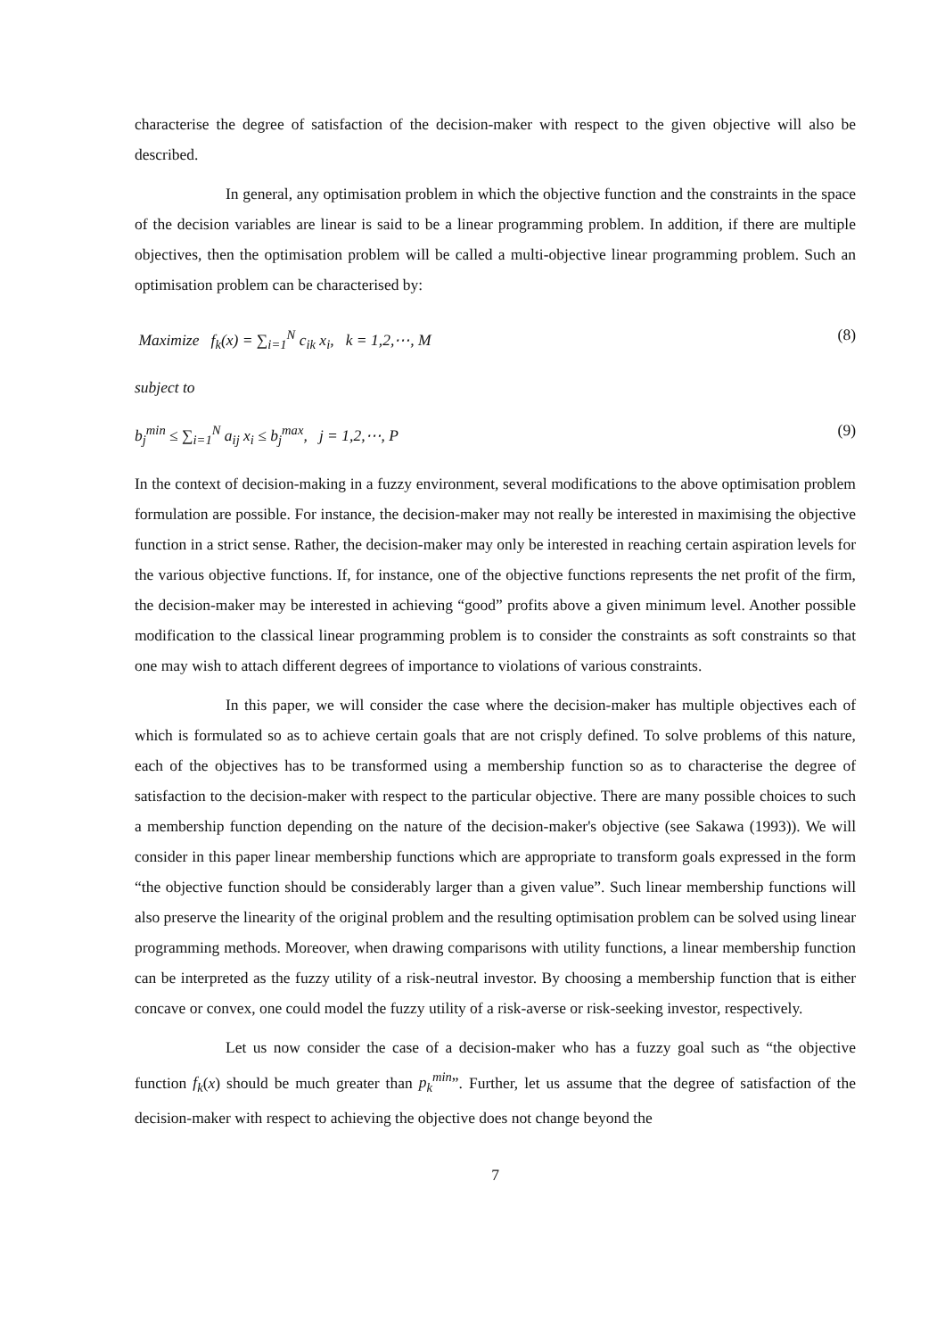characterise the degree of satisfaction of the decision-maker with respect to the given objective will also be described.
In general, any optimisation problem in which the objective function and the constraints in the space of the decision variables are linear is said to be a linear programming problem. In addition, if there are multiple objectives, then the optimisation problem will be called a multi-objective linear programming problem. Such an optimisation problem can be characterised by:
Maximize f<sub>k</sub>(x) = ∑<sub>i=1</sub><sup>N</sup> c<sub>ik</sub> x<sub>i</sub>, k = 1,2,⋯, M (8)
subject to
b<sub>j</sub><sup>min</sup> ≤ ∑<sub>i=1</sub><sup>N</sup> a<sub>ij</sub> x<sub>i</sub> ≤ b<sub>j</sub><sup>max</sup>, j = 1,2,⋯, P (9)
In the context of decision-making in a fuzzy environment, several modifications to the above optimisation problem formulation are possible. For instance, the decision-maker may not really be interested in maximising the objective function in a strict sense. Rather, the decision-maker may only be interested in reaching certain aspiration levels for the various objective functions. If, for instance, one of the objective functions represents the net profit of the firm, the decision-maker may be interested in achieving “good” profits above a given minimum level. Another possible modification to the classical linear programming problem is to consider the constraints as soft constraints so that one may wish to attach different degrees of importance to violations of various constraints.
In this paper, we will consider the case where the decision-maker has multiple objectives each of which is formulated so as to achieve certain goals that are not crisply defined. To solve problems of this nature, each of the objectives has to be transformed using a membership function so as to characterise the degree of satisfaction to the decision-maker with respect to the particular objective. There are many possible choices to such a membership function depending on the nature of the decision-maker's objective (see Sakawa (1993)). We will consider in this paper linear membership functions which are appropriate to transform goals expressed in the form “the objective function should be considerably larger than a given value”. Such linear membership functions will also preserve the linearity of the original problem and the resulting optimisation problem can be solved using linear programming methods. Moreover, when drawing comparisons with utility functions, a linear membership function can be interpreted as the fuzzy utility of a risk-neutral investor. By choosing a membership function that is either concave or convex, one could model the fuzzy utility of a risk-averse or risk-seeking investor, respectively.
Let us now consider the case of a decision-maker who has a fuzzy goal such as “the objective function f<sub>k</sub>(x) should be much greater than p<sub>k</sub><sup>min</sup>”. Further, let us assume that the degree of satisfaction of the decision-maker with respect to achieving the objective does not change beyond the
7